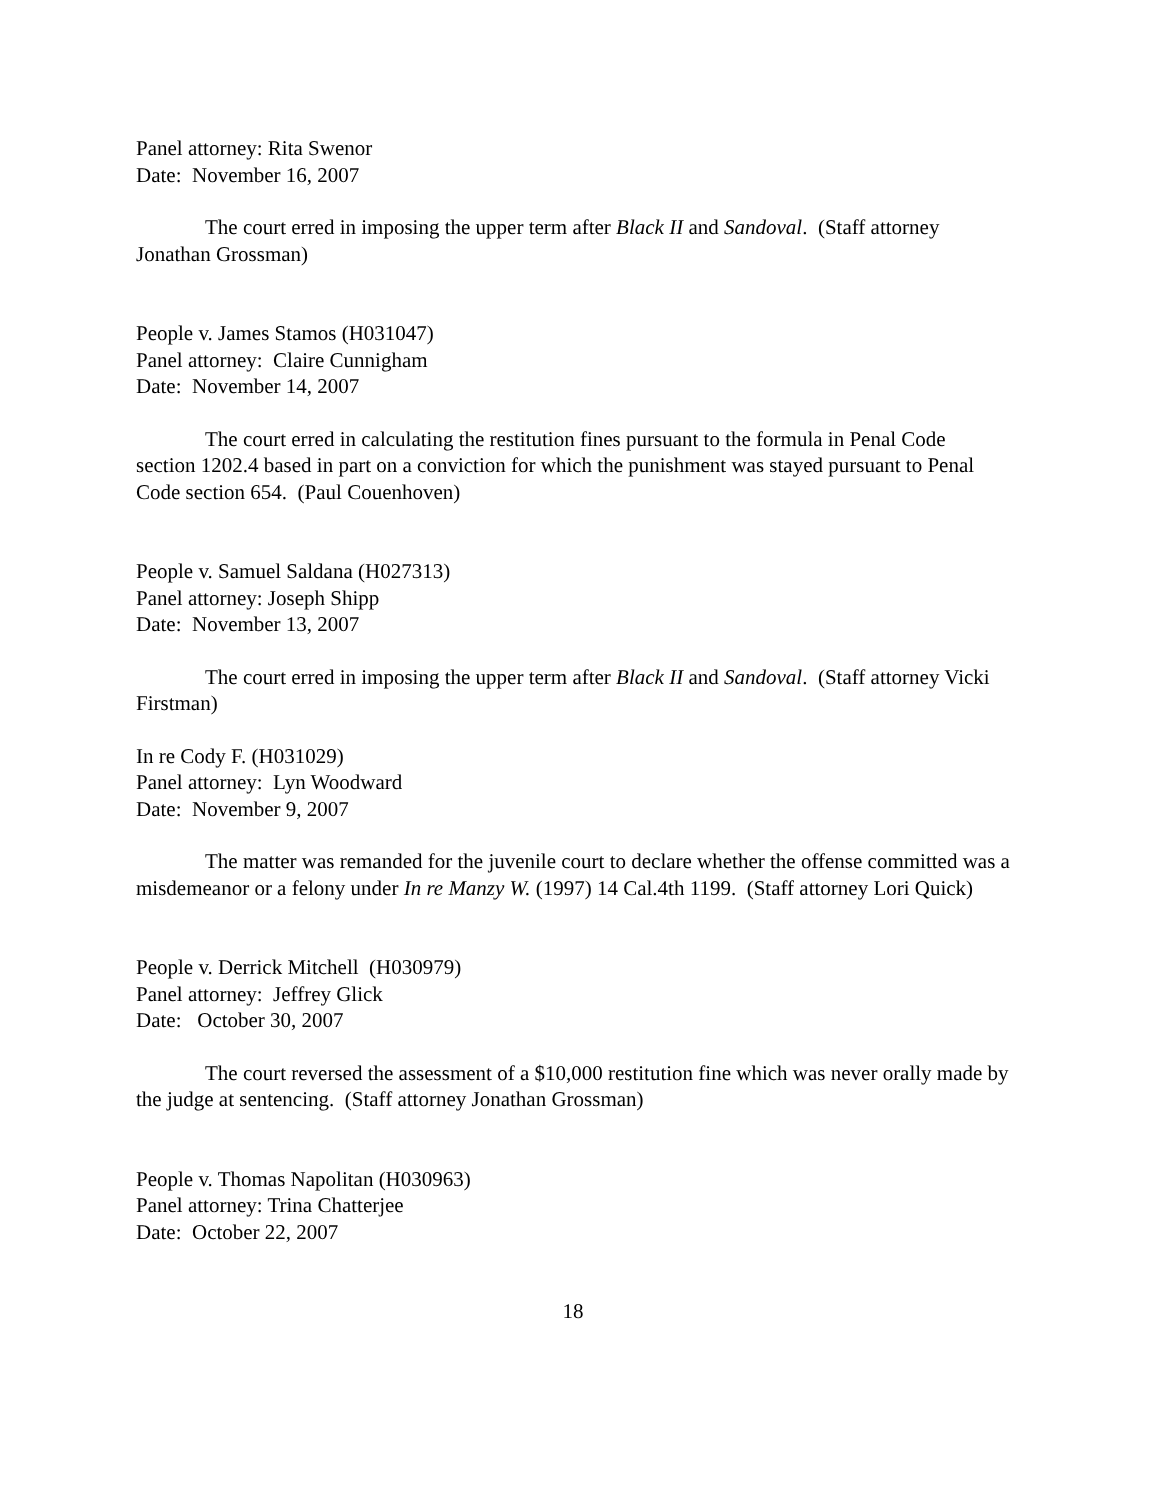Panel attorney: Rita Swenor
Date: November 16, 2007
The court erred in imposing the upper term after Black II and Sandoval. (Staff attorney Jonathan Grossman)
People v. James Stamos (H031047)
Panel attorney: Claire Cunnigham
Date: November 14, 2007
The court erred in calculating the restitution fines pursuant to the formula in Penal Code section 1202.4 based in part on a conviction for which the punishment was stayed pursuant to Penal Code section 654. (Paul Couenhoven)
People v. Samuel Saldana (H027313)
Panel attorney: Joseph Shipp
Date: November 13, 2007
The court erred in imposing the upper term after Black II and Sandoval. (Staff attorney Vicki Firstman)
In re Cody F. (H031029)
Panel attorney: Lyn Woodward
Date: November 9, 2007
The matter was remanded for the juvenile court to declare whether the offense committed was a misdemeanor or a felony under In re Manzy W. (1997) 14 Cal.4th 1199. (Staff attorney Lori Quick)
People v. Derrick Mitchell (H030979)
Panel attorney: Jeffrey Glick
Date: October 30, 2007
The court reversed the assessment of a $10,000 restitution fine which was never orally made by the judge at sentencing. (Staff attorney Jonathan Grossman)
People v. Thomas Napolitan (H030963)
Panel attorney: Trina Chatterjee
Date: October 22, 2007
18